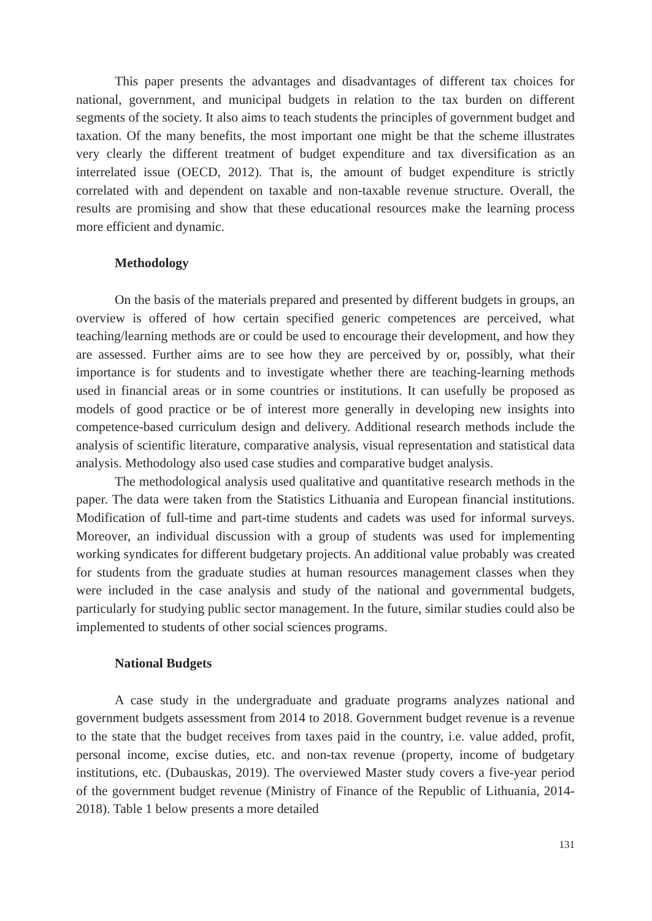This paper presents the advantages and disadvantages of different tax choices for national, government, and municipal budgets in relation to the tax burden on different segments of the society. It also aims to teach students the principles of government budget and taxation. Of the many benefits, the most important one might be that the scheme illustrates very clearly the different treatment of budget expenditure and tax diversification as an interrelated issue (OECD, 2012). That is, the amount of budget expenditure is strictly correlated with and dependent on taxable and non-taxable revenue structure. Overall, the results are promising and show that these educational resources make the learning process more efficient and dynamic.
Methodology
On the basis of the materials prepared and presented by different budgets in groups, an overview is offered of how certain specified generic competences are perceived, what teaching/learning methods are or could be used to encourage their development, and how they are assessed. Further aims are to see how they are perceived by or, possibly, what their importance is for students and to investigate whether there are teaching-learning methods used in financial areas or in some countries or institutions. It can usefully be proposed as models of good practice or be of interest more generally in developing new insights into competence-based curriculum design and delivery. Additional research methods include the analysis of scientific literature, comparative analysis, visual representation and statistical data analysis. Methodology also used case studies and comparative budget analysis.
The methodological analysis used qualitative and quantitative research methods in the paper. The data were taken from the Statistics Lithuania and European financial institutions. Modification of full-time and part-time students and cadets was used for informal surveys. Moreover, an individual discussion with a group of students was used for implementing working syndicates for different budgetary projects. An additional value probably was created for students from the graduate studies at human resources management classes when they were included in the case analysis and study of the national and governmental budgets, particularly for studying public sector management. In the future, similar studies could also be implemented to students of other social sciences programs.
National Budgets
A case study in the undergraduate and graduate programs analyzes national and government budgets assessment from 2014 to 2018. Government budget revenue is a revenue to the state that the budget receives from taxes paid in the country, i.e. value added, profit, personal income, excise duties, etc. and non-tax revenue (property, income of budgetary institutions, etc. (Dubauskas, 2019). The overviewed Master study covers a five-year period of the government budget revenue (Ministry of Finance of the Republic of Lithuania, 2014-2018). Table 1 below presents a more detailed
131